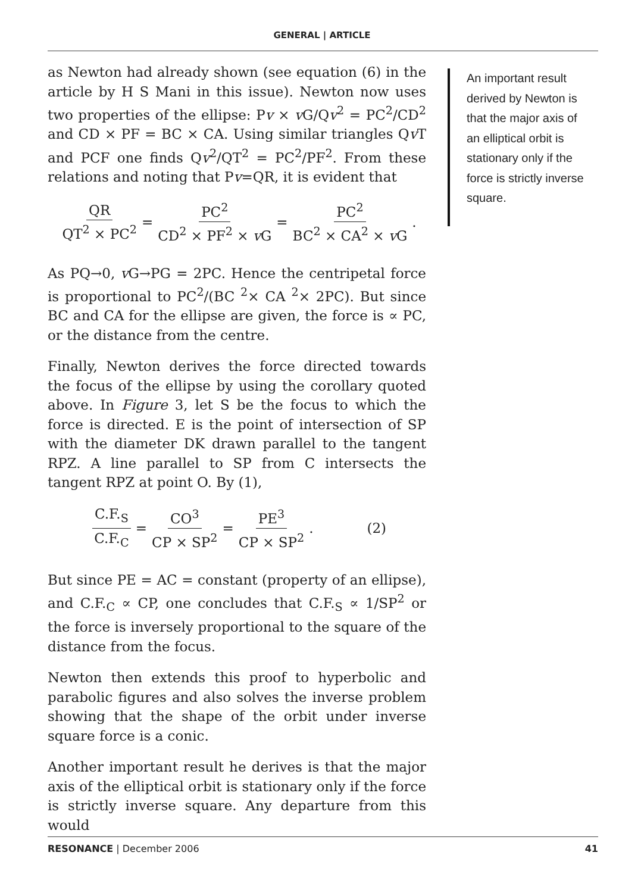GENERAL | ARTICLE
as Newton had already shown (see equation (6) in the article by H S Mani in this issue). Newton now uses two properties of the ellipse: Pv × v G/Qv<sup>2</sup> = PC<sup>2</sup>/CD<sup>2</sup> and CD × PF = BC × CA. Using similar triangles Qv T and PCF one finds Qv<sup>2</sup>/QT<sup>2</sup> = PC<sup>2</sup>/PF<sup>2</sup>. From these relations and noting that Pv=QR, it is evident that
QR QT<sup>2</sup> × PC<sup>2</sup> = PC<sup>2</sup> CD<sup>2</sup> × PF<sup>2</sup> × v G = PC<sup>2</sup> BC<sup>2</sup> × CA<sup>2</sup> × v G.
As PQ→0, v G→PG = 2PC. Hence the centripetal force is proportional to PC<sup>2</sup>/(BC <sup>2</sup>× CA <sup>2</sup>× 2PC). But since BC and CA for the ellipse are given, the force is ∝ PC, or the distance from the centre.
Finally, Newton derives the force directed towards the focus of the ellipse by using the corollary quoted above. In Figure 3, let S be the focus to which the force is directed. E is the point of intersection of SP with the diameter DK drawn parallel to the tangent RPZ. A line parallel to SP from C intersects the tangent RPZ at point O. By (1),
C.F.<sub>S</sub> C.F.<sub>C</sub> = CO<sup>3</sup> CP × SP<sup>2</sup> = PE<sup>3</sup> CP × SP<sup>2</sup>. (2)
But since PE = AC = constant (property of an ellipse), and C.F.<sub>C</sub> ∝ CP, one concludes that C.F.<sub>S</sub> ∝ 1/SP<sup>2</sup> or the force is inversely proportional to the square of the distance from the focus.
Newton then extends this proof to hyperbolic and parabolic figures and also solves the inverse problem showing that the shape of the orbit under inverse square force is a conic.
Another important result he derives is that the major axis of the elliptical orbit is stationary only if the force is strictly inverse square. Any departure from this would
An important result derived by Newton is that the major axis of an elliptical orbit is stationary only if the force is strictly inverse square.
RESONANCE | December 2006 41